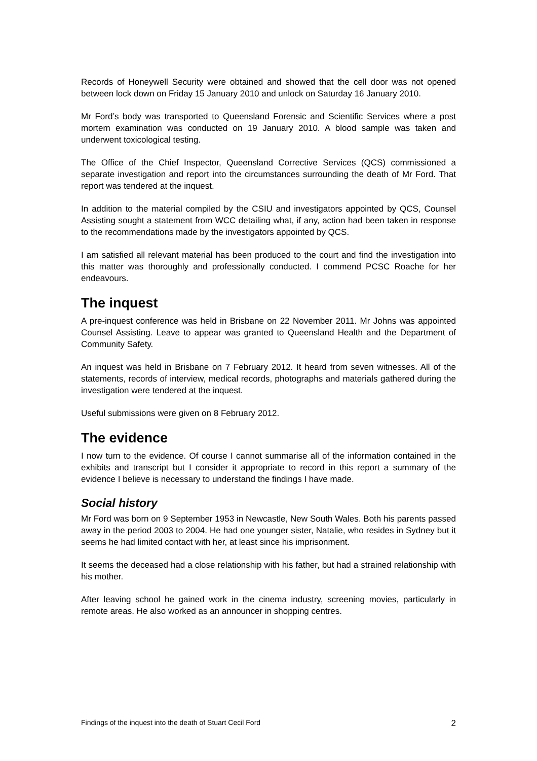Records of Honeywell Security were obtained and showed that the cell door was not opened between lock down on Friday 15 January 2010 and unlock on Saturday 16 January 2010.
Mr Ford’s body was transported to Queensland Forensic and Scientific Services where a post mortem examination was conducted on 19 January 2010. A blood sample was taken and underwent toxicological testing.
The Office of the Chief Inspector, Queensland Corrective Services (QCS) commissioned a separate investigation and report into the circumstances surrounding the death of Mr Ford. That report was tendered at the inquest.
In addition to the material compiled by the CSIU and investigators appointed by QCS, Counsel Assisting sought a statement from WCC detailing what, if any, action had been taken in response to the recommendations made by the investigators appointed by QCS.
I am satisfied all relevant material has been produced to the court and find the investigation into this matter was thoroughly and professionally conducted. I commend PCSC Roache for her endeavours.
The inquest
A pre-inquest conference was held in Brisbane on 22 November 2011. Mr Johns was appointed Counsel Assisting. Leave to appear was granted to Queensland Health and the Department of Community Safety.
An inquest was held in Brisbane on 7 February 2012. It heard from seven witnesses. All of the statements, records of interview, medical records, photographs and materials gathered during the investigation were tendered at the inquest.
Useful submissions were given on 8 February 2012.
The evidence
I now turn to the evidence. Of course I cannot summarise all of the information contained in the exhibits and transcript but I consider it appropriate to record in this report a summary of the evidence I believe is necessary to understand the findings I have made.
Social history
Mr Ford was born on 9 September 1953 in Newcastle, New South Wales. Both his parents passed away in the period 2003 to 2004. He had one younger sister, Natalie, who resides in Sydney but it seems he had limited contact with her, at least since his imprisonment.
It seems the deceased had a close relationship with his father, but had a strained relationship with his mother.
After leaving school he gained work in the cinema industry, screening movies, particularly in remote areas. He also worked as an announcer in shopping centres.
Findings of the inquest into the death of Stuart Cecil Ford 2